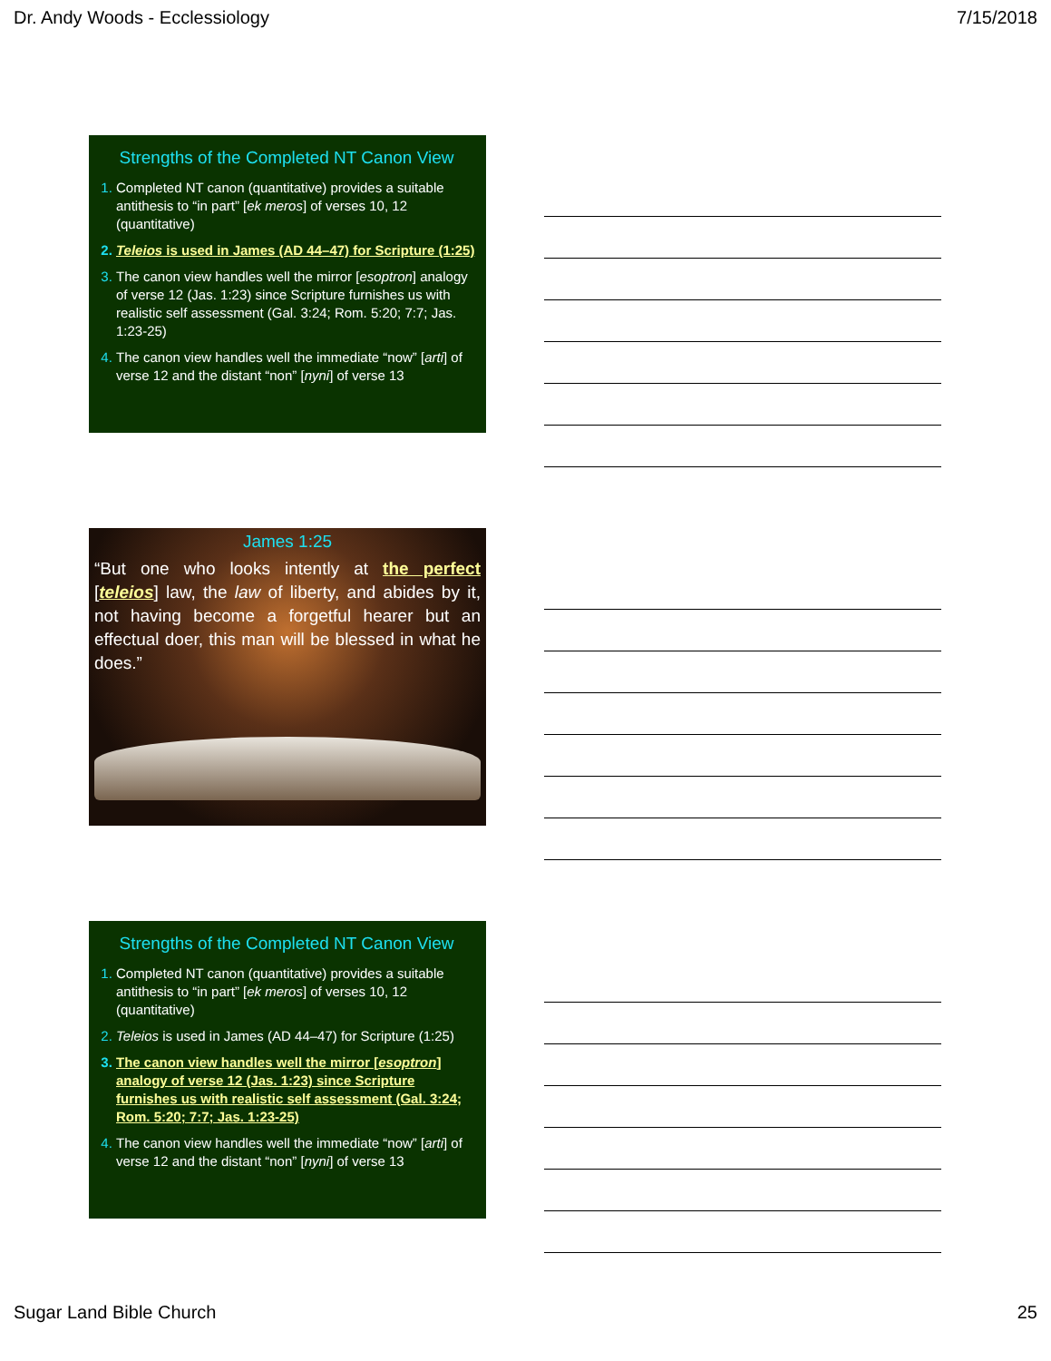Dr. Andy Woods - Ecclessiology 7/15/2018
Strengths of the Completed NT Canon View
Completed NT canon (quantitative) provides a suitable antithesis to “in part” [ek meros] of verses 10, 12 (quantitative)
Teleios is used in James (AD 44–47) for Scripture (1:25)
The canon view handles well the mirror [esoptron] analogy of verse 12 (Jas. 1:23) since Scripture furnishes us with realistic self assessment (Gal. 3:24; Rom. 5:20; 7:7; Jas. 1:23-25)
The canon view handles well the immediate “now” [arti] of verse 12 and the distant “non” [nyni] of verse 13
James 1:25
“But one who looks intently at the perfect [teleios] law, the law of liberty, and abides by it, not having become a forgetful hearer but an effectual doer, this man will be blessed in what he does.”
Strengths of the Completed NT Canon View
Completed NT canon (quantitative) provides a suitable antithesis to “in part” [ek meros] of verses 10, 12 (quantitative)
Teleios is used in James (AD 44–47) for Scripture (1:25)
The canon view handles well the mirror [esoptron] analogy of verse 12 (Jas. 1:23) since Scripture furnishes us with realistic self assessment (Gal. 3:24; Rom. 5:20; 7:7; Jas. 1:23-25)
The canon view handles well the immediate “now” [arti] of verse 12 and the distant “non” [nyni] of verse 13
Sugar Land Bible Church 25